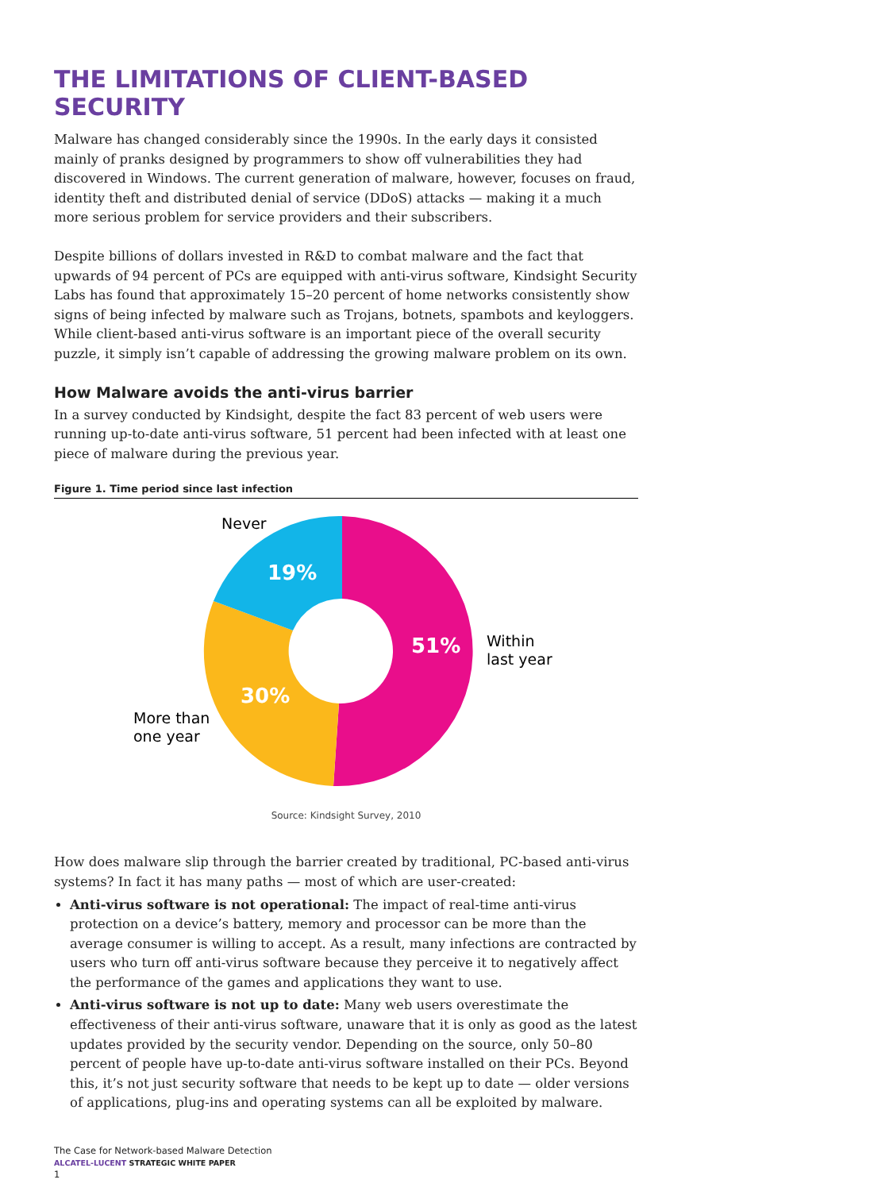THE LIMITATIONS OF CLIENT-BASED SECURITY
Malware has changed considerably since the 1990s. In the early days it consisted mainly of pranks designed by programmers to show off vulnerabilities they had discovered in Windows. The current generation of malware, however, focuses on fraud, identity theft and distributed denial of service (DDoS) attacks — making it a much more serious problem for service providers and their subscribers.
Despite billions of dollars invested in R&D to combat malware and the fact that upwards of 94 percent of PCs are equipped with anti-virus software, Kindsight Security Labs has found that approximately 15–20 percent of home networks consistently show signs of being infected by malware such as Trojans, botnets, spambots and keyloggers. While client-based anti-virus software is an important piece of the overall security puzzle, it simply isn’t capable of addressing the growing malware problem on its own.
How Malware avoids the anti-virus barrier
In a survey conducted by Kindsight, despite the fact 83 percent of web users were running up-to-date anti-virus software, 51 percent had been infected with at least one piece of malware during the previous year.
Figure 1. Time period since last infection
51%
30%
19%
Never
Within
last year
More than
one year
Source: Kindsight Survey, 2010
How does malware slip through the barrier created by traditional, PC-based anti-virus systems? In fact it has many paths — most of which are user-created:
Anti-virus software is not operational: The impact of real-time anti-virus protection on a device’s battery, memory and processor can be more than the average consumer is willing to accept. As a result, many infections are contracted by users who turn off anti-virus software because they perceive it to negatively affect the performance of the games and applications they want to use.
Anti-virus software is not up to date: Many web users overestimate the effectiveness of their anti-virus software, unaware that it is only as good as the latest updates provided by the security vendor. Depending on the source, only 50–80 percent of people have up-to-date anti-virus software installed on their PCs. Beyond this, it’s not just security software that needs to be kept up to date — older versions of applications, plug-ins and operating systems can all be exploited by malware.
The Case for Network-based Malware Detection
ALCATEL-LUCENT STRATEGIC WHITE PAPER
1